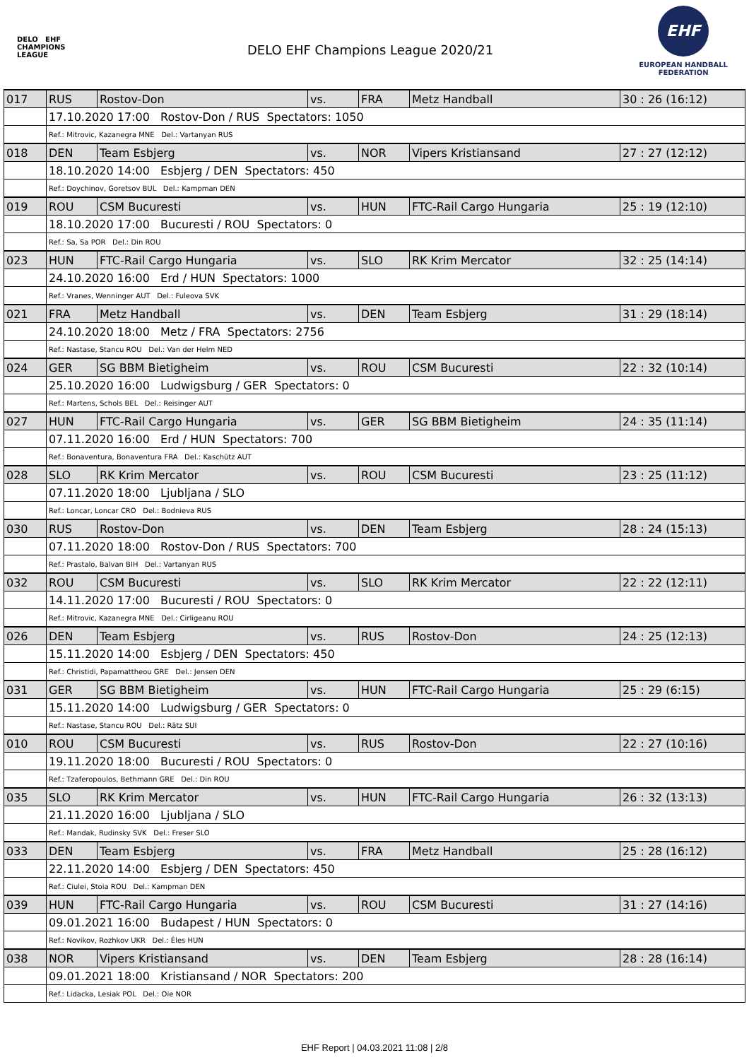DELO EHF
CHAMPIONS
LEAGUE
DELO EHF Champions League 2020/21
EHF
EUROPEAN HANDBALL
FEDERATION
| 017 | RUS | Rostov-Don | vs. | FRA | Metz Handball | 30 : 26 (16:12) |
| | 17.10.2020 17:00 Rostov-Don / RUS Spectators: 1050 | | | | | |
| | Ref.: Mitrovic, Kazanegra MNE Del.: Vartanyan RUS | | | | | |
| 018 | DEN | Team Esbjerg | vs. | NOR | Vipers Kristiansand | 27 : 27 (12:12) |
| | 18.10.2020 14:00 Esbjerg / DEN Spectators: 450 | | | | | |
| | Ref.: Doychinov, Goretsov BUL Del.: Kampman DEN | | | | | |
| 019 | ROU | CSM Bucuresti | vs. | HUN | FTC-Rail Cargo Hungaria | 25 : 19 (12:10) |
| | 18.10.2020 17:00 Bucuresti / ROU Spectators: 0 | | | | | |
| | Ref.: Sa, Sa POR Del.: Din ROU | | | | | |
| 023 | HUN | FTC-Rail Cargo Hungaria | vs. | SLO | RK Krim Mercator | 32 : 25 (14:14) |
| | 24.10.2020 16:00 Erd / HUN Spectators: 1000 | | | | | |
| | Ref.: Vranes, Wenninger AUT Del.: Fuleova SVK | | | | | |
| 021 | FRA | Metz Handball | vs. | DEN | Team Esbjerg | 31 : 29 (18:14) |
| | 24.10.2020 18:00 Metz / FRA Spectators: 2756 | | | | | |
| | Ref.: Nastase, Stancu ROU Del.: Van der Helm NED | | | | | |
| 024 | GER | SG BBM Bietigheim | vs. | ROU | CSM Bucuresti | 22 : 32 (10:14) |
| | 25.10.2020 16:00 Ludwigsburg / GER Spectators: 0 | | | | | |
| | Ref.: Martens, Schols BEL Del.: Reisinger AUT | | | | | |
| 027 | HUN | FTC-Rail Cargo Hungaria | vs. | GER | SG BBM Bietigheim | 24 : 35 (11:14) |
| | 07.11.2020 16:00 Erd / HUN Spectators: 700 | | | | | |
| | Ref.: Bonaventura, Bonaventura FRA Del.: Kaschütz AUT | | | | | |
| 028 | SLO | RK Krim Mercator | vs. | ROU | CSM Bucuresti | 23 : 25 (11:12) |
| | 07.11.2020 18:00 Ljubljana / SLO | | | | | |
| | Ref.: Loncar, Loncar CRO Del.: Bodnieva RUS | | | | | |
| 030 | RUS | Rostov-Don | vs. | DEN | Team Esbjerg | 28 : 24 (15:13) |
| | 07.11.2020 18:00 Rostov-Don / RUS Spectators: 700 | | | | | |
| | Ref.: Prastalo, Balvan BIH Del.: Vartanyan RUS | | | | | |
| 032 | ROU | CSM Bucuresti | vs. | SLO | RK Krim Mercator | 22 : 22 (12:11) |
| | 14.11.2020 17:00 Bucuresti / ROU Spectators: 0 | | | | | |
| | Ref.: Mitrovic, Kazanegra MNE Del.: Cirligeanu ROU | | | | | |
| 026 | DEN | Team Esbjerg | vs. | RUS | Rostov-Don | 24 : 25 (12:13) |
| | 15.11.2020 14:00 Esbjerg / DEN Spectators: 450 | | | | | |
| | Ref.: Christidi, Papamattheou GRE Del.: Jensen DEN | | | | | |
| 031 | GER | SG BBM Bietigheim | vs. | HUN | FTC-Rail Cargo Hungaria | 25 : 29 (6:15) |
| | 15.11.2020 14:00 Ludwigsburg / GER Spectators: 0 | | | | | |
| | Ref.: Nastase, Stancu ROU Del.: Rätz SUI | | | | | |
| 010 | ROU | CSM Bucuresti | vs. | RUS | Rostov-Don | 22 : 27 (10:16) |
| | 19.11.2020 18:00 Bucuresti / ROU Spectators: 0 | | | | | |
| | Ref.: Tzaferopoulos, Bethmann GRE Del.: Din ROU | | | | | |
| 035 | SLO | RK Krim Mercator | vs. | HUN | FTC-Rail Cargo Hungaria | 26 : 32 (13:13) |
| | 21.11.2020 16:00 Ljubljana / SLO | | | | | |
| | Ref.: Mandak, Rudinsky SVK Del.: Freser SLO | | | | | |
| 033 | DEN | Team Esbjerg | vs. | FRA | Metz Handball | 25 : 28 (16:12) |
| | 22.11.2020 14:00 Esbjerg / DEN Spectators: 450 | | | | | |
| | Ref.: Ciulei, Stoia ROU Del.: Kampman DEN | | | | | |
| 039 | HUN | FTC-Rail Cargo Hungaria | vs. | ROU | CSM Bucuresti | 31 : 27 (14:16) |
| | 09.01.2021 16:00 Budapest / HUN Spectators: 0 | | | | | |
| | Ref.: Novikov, Rozhkov UKR Del.: Éles HUN | | | | | |
| 038 | NOR | Vipers Kristiansand | vs. | DEN | Team Esbjerg | 28 : 28 (16:14) |
| | 09.01.2021 18:00 Kristiansand / NOR Spectators: 200 | | | | | |
| | Ref.: Lidacka, Lesiak POL Del.: Oie NOR | | | | | |
EHF Report | 04.03.2021 11:08 | 2/8